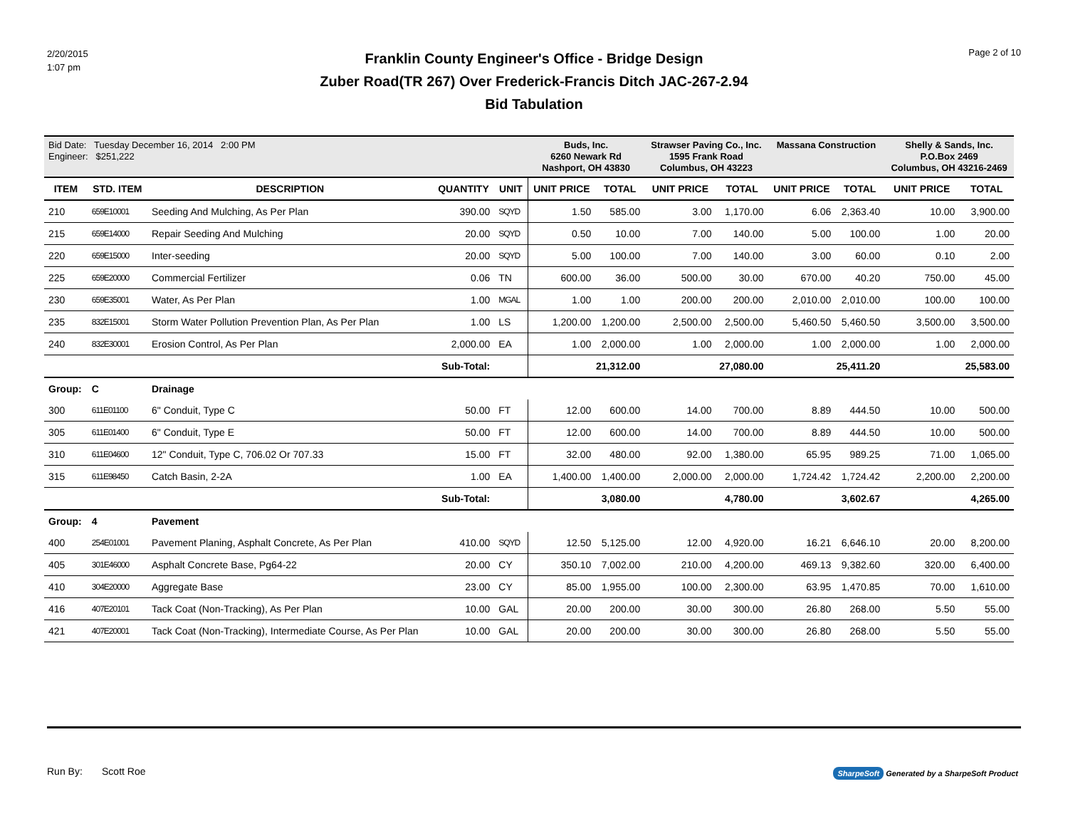2/20/2015
1:07 pm
Franklin County Engineer's Office - Bridge Design
Zuber Road(TR 267) Over Frederick-Francis Ditch JAC-267-2.94
Bid Tabulation
Page 2 of 10
| Bid Date: Tuesday December 16, 2014 2:00 PM Engineer: $251,222 | | | | | Buds, Inc. 6260 Newark Rd Nashport, OH 43830 | | Strawser Paving Co., Inc. 1595 Frank Road Columbus, OH 43223 | | Massana Construction | | Shelly & Sands, Inc. P.O.Box 2469 Columbus, OH 43216-2469 | |
| ITEM | STD. ITEM | DESCRIPTION | QUANTITY | UNIT | UNIT PRICE | TOTAL | UNIT PRICE | TOTAL | UNIT PRICE | TOTAL | UNIT PRICE | TOTAL |
| 210 | 659E10001 | Seeding And Mulching, As Per Plan | 390.00 | SQYD | 1.50 | 585.00 | 3.00 | 1,170.00 | 6.06 | 2,363.40 | 10.00 | 3,900.00 |
| 215 | 659E14000 | Repair Seeding And Mulching | 20.00 | SQYD | 0.50 | 10.00 | 7.00 | 140.00 | 5.00 | 100.00 | 1.00 | 20.00 |
| 220 | 659E15000 | Inter-seeding | 20.00 | SQYD | 5.00 | 100.00 | 7.00 | 140.00 | 3.00 | 60.00 | 0.10 | 2.00 |
| 225 | 659E20000 | Commercial Fertilizer | 0.06 | TN | 600.00 | 36.00 | 500.00 | 30.00 | 670.00 | 40.20 | 750.00 | 45.00 |
| 230 | 659E35001 | Water, As Per Plan | 1.00 | MGAL | 1.00 | 1.00 | 200.00 | 200.00 | 2,010.00 | 2,010.00 | 100.00 | 100.00 |
| 235 | 832E15001 | Storm Water Pollution Prevention Plan, As Per Plan | 1.00 | LS | 1,200.00 | 1,200.00 | 2,500.00 | 2,500.00 | 5,460.50 | 5,460.50 | 3,500.00 | 3,500.00 |
| 240 | 832E30001 | Erosion Control, As Per Plan | 2,000.00 | EA | 1.00 | 2,000.00 | 1.00 | 2,000.00 | 1.00 | 2,000.00 | 1.00 | 2,000.00 |
| Sub-Total: | | | | | 21,312.00 | | 27,080.00 | | 25,411.20 | | 25,583.00 | |
| Group: | C | Drainage | | | | | | | | | | |
| 300 | 611E01100 | 6" Conduit, Type C | 50.00 | FT | 12.00 | 600.00 | 14.00 | 700.00 | 8.89 | 444.50 | 10.00 | 500.00 |
| 305 | 611E01400 | 6" Conduit, Type E | 50.00 | FT | 12.00 | 600.00 | 14.00 | 700.00 | 8.89 | 444.50 | 10.00 | 500.00 |
| 310 | 611E04600 | 12" Conduit, Type C, 706.02 Or 707.33 | 15.00 | FT | 32.00 | 480.00 | 92.00 | 1,380.00 | 65.95 | 989.25 | 71.00 | 1,065.00 |
| 315 | 611E98450 | Catch Basin, 2-2A | 1.00 | EA | 1,400.00 | 1,400.00 | 2,000.00 | 2,000.00 | 1,724.42 | 1,724.42 | 2,200.00 | 2,200.00 |
| Sub-Total: | | | | | 3,080.00 | | 4,780.00 | | 3,602.67 | | 4,265.00 | |
| Group: | 4 | Pavement | | | | | | | | | | |
| 400 | 254E01001 | Pavement Planing, Asphalt Concrete, As Per Plan | 410.00 | SQYD | 12.50 | 5,125.00 | 12.00 | 4,920.00 | 16.21 | 6,646.10 | 20.00 | 8,200.00 |
| 405 | 301E46000 | Asphalt Concrete Base, Pg64-22 | 20.00 | CY | 350.10 | 7,002.00 | 210.00 | 4,200.00 | 469.13 | 9,382.60 | 320.00 | 6,400.00 |
| 410 | 304E20000 | Aggregate Base | 23.00 | CY | 85.00 | 1,955.00 | 100.00 | 2,300.00 | 63.95 | 1,470.85 | 70.00 | 1,610.00 |
| 416 | 407E20101 | Tack Coat (Non-Tracking), As Per Plan | 10.00 | GAL | 20.00 | 200.00 | 30.00 | 300.00 | 26.80 | 268.00 | 5.50 | 55.00 |
| 421 | 407E20001 | Tack Coat (Non-Tracking), Intermediate Course, As Per Plan | 10.00 | GAL | 20.00 | 200.00 | 30.00 | 300.00 | 26.80 | 268.00 | 5.50 | 55.00 |
Run By: Scott Roe
SharpeSoft Generated by a SharpeSoft Product